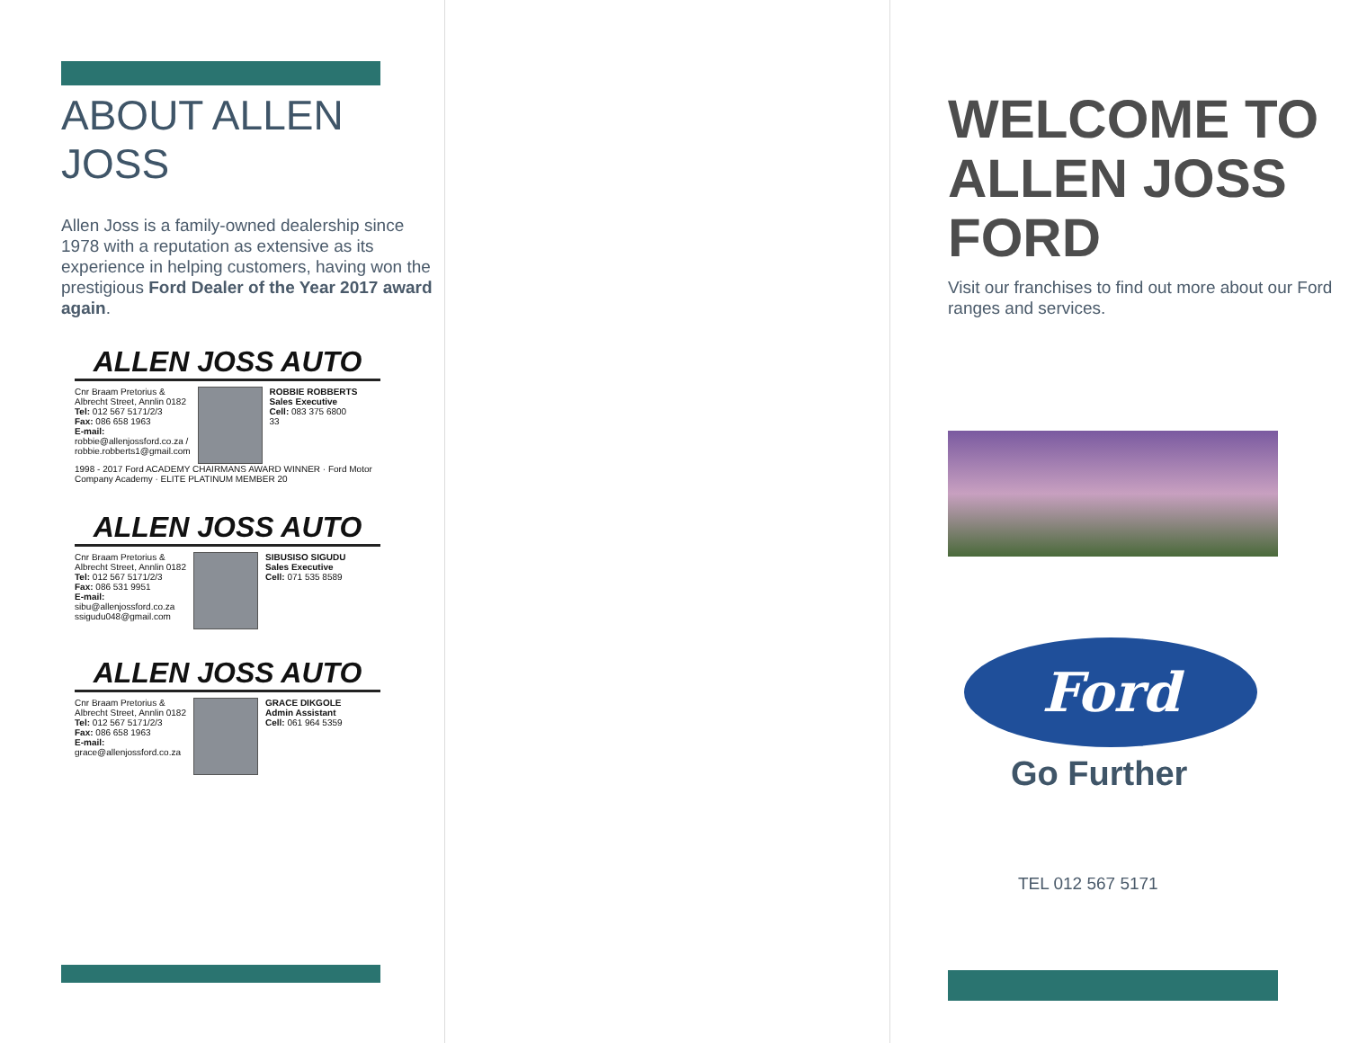ABOUT ALLEN JOSS
Allen Joss is a family-owned dealership since 1978 with a reputation as extensive as its experience in helping customers, having won the prestigious Ford Dealer of the Year 2017 award again.
ALLEN JOSS AUTO
Cnr Braam Pretorius &
Albrecht Street, Annlin 0182
Tel: 012 567 5171/2/3
Fax: 086 658 1963
E-mail:
robbie@allenjossford.co.za /
robbie.robberts1@gmail.com
ROBBIE ROBBERTS
Sales Executive
Cell: 083 375 6800
33
1998 - 2017 Ford ACADEMY CHAIRMANS AWARD WINNER · Ford Motor Company Academy · ELITE PLATINUM MEMBER 20
ALLEN JOSS AUTO
Cnr Braam Pretorius &
Albrecht Street, Annlin 0182
Tel: 012 567 5171/2/3
Fax: 086 531 9951
E-mail:
sibu@allenjossford.co.za
ssigudu048@gmail.com
SIBUSISO SIGUDU
Sales Executive
Cell: 071 535 8589
ALLEN JOSS AUTO
Cnr Braam Pretorius &
Albrecht Street, Annlin 0182
Tel: 012 567 5171/2/3
Fax: 086 658 1963
E-mail:
grace@allenjossford.co.za
GRACE DIKGOLE
Admin Assistant
Cell: 061 964 5359
WELCOME TO ALLEN JOSS FORD
Visit our franchises to find out more about our Ford ranges and services.
Ford
Go Further
TEL 012 567 5171